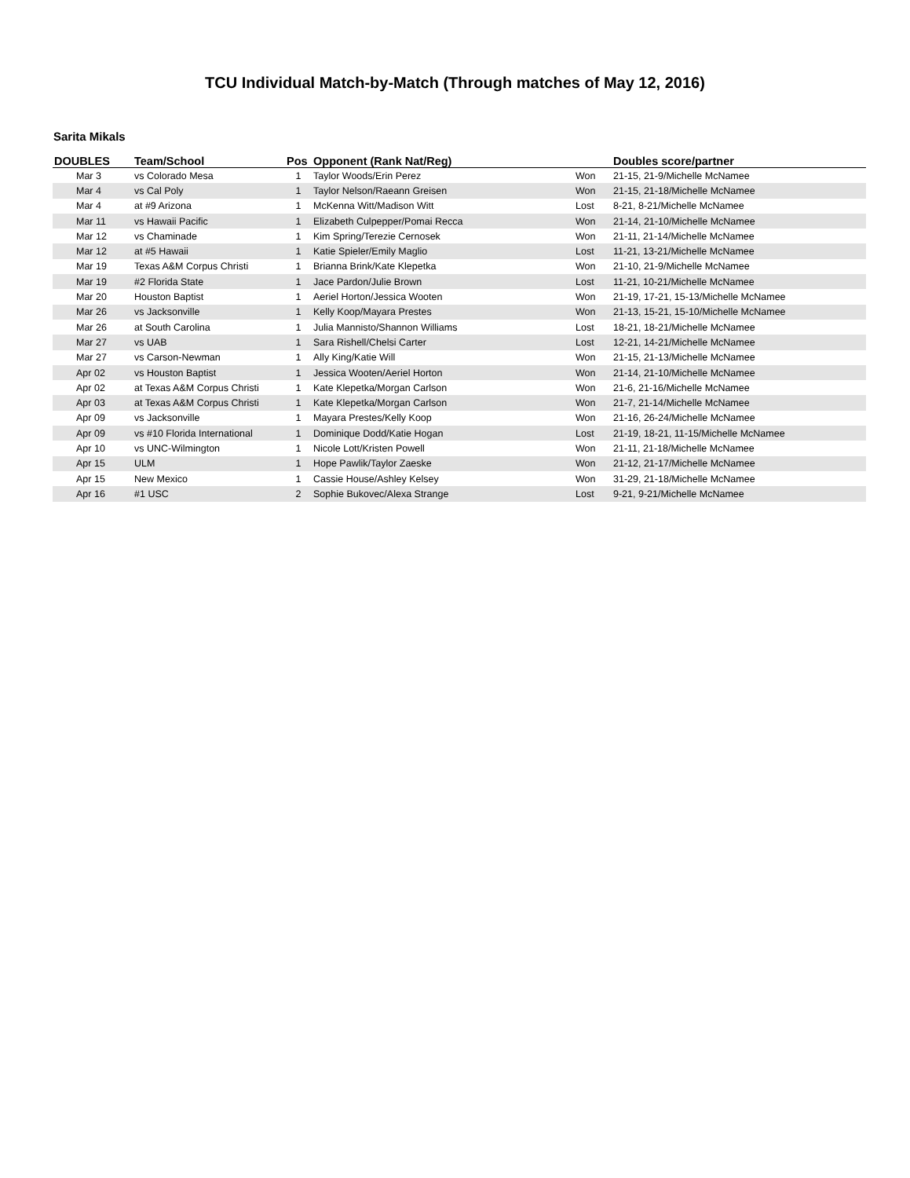TCU Individual Match-by-Match (Through matches of May 12, 2016)
Sarita Mikals
| DOUBLES | Team/School | Pos | Opponent (Rank Nat/Reg) | | Doubles score/partner |
| --- | --- | --- | --- | --- | --- |
| Mar 3 | vs Colorado Mesa | 1 | Taylor Woods/Erin Perez | Won | 21-15, 21-9/Michelle McNamee |
| Mar 4 | vs Cal Poly | 1 | Taylor Nelson/Raeann Greisen | Won | 21-15, 21-18/Michelle McNamee |
| Mar 4 | at #9 Arizona | 1 | McKenna Witt/Madison Witt | Lost | 8-21, 8-21/Michelle McNamee |
| Mar 11 | vs Hawaii Pacific | 1 | Elizabeth Culpepper/Pomai Recca | Won | 21-14, 21-10/Michelle McNamee |
| Mar 12 | vs Chaminade | 1 | Kim Spring/Terezie Cernosek | Won | 21-11, 21-14/Michelle McNamee |
| Mar 12 | at #5 Hawaii | 1 | Katie Spieler/Emily Maglio | Lost | 11-21, 13-21/Michelle McNamee |
| Mar 19 | Texas A&M Corpus Christi | 1 | Brianna Brink/Kate Klepetka | Won | 21-10, 21-9/Michelle McNamee |
| Mar 19 | #2 Florida State | 1 | Jace Pardon/Julie Brown | Lost | 11-21, 10-21/Michelle McNamee |
| Mar 20 | Houston Baptist | 1 | Aeriel Horton/Jessica Wooten | Won | 21-19, 17-21, 15-13/Michelle McNamee |
| Mar 26 | vs Jacksonville | 1 | Kelly Koop/Mayara Prestes | Won | 21-13, 15-21, 15-10/Michelle McNamee |
| Mar 26 | at South Carolina | 1 | Julia Mannisto/Shannon Williams | Lost | 18-21, 18-21/Michelle McNamee |
| Mar 27 | vs UAB | 1 | Sara Rishell/Chelsi Carter | Lost | 12-21, 14-21/Michelle McNamee |
| Mar 27 | vs Carson-Newman | 1 | Ally King/Katie Will | Won | 21-15, 21-13/Michelle McNamee |
| Apr 02 | vs Houston Baptist | 1 | Jessica Wooten/Aeriel Horton | Won | 21-14, 21-10/Michelle McNamee |
| Apr 02 | at Texas A&M Corpus Christi | 1 | Kate Klepetka/Morgan Carlson | Won | 21-6, 21-16/Michelle McNamee |
| Apr 03 | at Texas A&M Corpus Christi | 1 | Kate Klepetka/Morgan Carlson | Won | 21-7, 21-14/Michelle McNamee |
| Apr 09 | vs Jacksonville | 1 | Mayara Prestes/Kelly Koop | Won | 21-16, 26-24/Michelle McNamee |
| Apr 09 | vs #10 Florida International | 1 | Dominique Dodd/Katie Hogan | Lost | 21-19, 18-21, 11-15/Michelle McNamee |
| Apr 10 | vs UNC-Wilmington | 1 | Nicole Lott/Kristen Powell | Won | 21-11, 21-18/Michelle McNamee |
| Apr 15 | ULM | 1 | Hope Pawlik/Taylor Zaeske | Won | 21-12, 21-17/Michelle McNamee |
| Apr 15 | New Mexico | 1 | Cassie House/Ashley Kelsey | Won | 31-29, 21-18/Michelle McNamee |
| Apr 16 | #1 USC | 2 | Sophie Bukovec/Alexa Strange | Lost | 9-21, 9-21/Michelle McNamee |